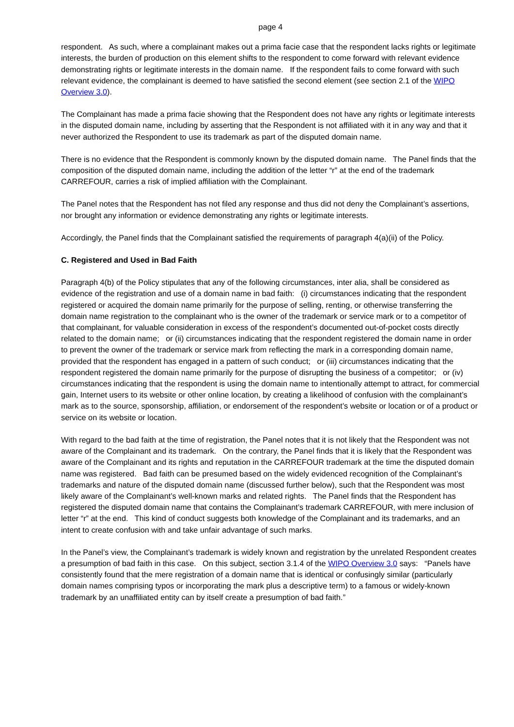page 4
respondent. As such, where a complainant makes out a prima facie case that the respondent lacks rights or legitimate interests, the burden of production on this element shifts to the respondent to come forward with relevant evidence demonstrating rights or legitimate interests in the domain name. If the respondent fails to come forward with such relevant evidence, the complainant is deemed to have satisfied the second element (see section 2.1 of the WIPO Overview 3.0).
The Complainant has made a prima facie showing that the Respondent does not have any rights or legitimate interests in the disputed domain name, including by asserting that the Respondent is not affiliated with it in any way and that it never authorized the Respondent to use its trademark as part of the disputed domain name.
There is no evidence that the Respondent is commonly known by the disputed domain name. The Panel finds that the composition of the disputed domain name, including the addition of the letter “r” at the end of the trademark CARREFOUR, carries a risk of implied affiliation with the Complainant.
The Panel notes that the Respondent has not filed any response and thus did not deny the Complainant’s assertions, nor brought any information or evidence demonstrating any rights or legitimate interests.
Accordingly, the Panel finds that the Complainant satisfied the requirements of paragraph 4(a)(ii) of the Policy.
C. Registered and Used in Bad Faith
Paragraph 4(b) of the Policy stipulates that any of the following circumstances, inter alia, shall be considered as evidence of the registration and use of a domain name in bad faith: (i) circumstances indicating that the respondent registered or acquired the domain name primarily for the purpose of selling, renting, or otherwise transferring the domain name registration to the complainant who is the owner of the trademark or service mark or to a competitor of that complainant, for valuable consideration in excess of the respondent’s documented out-of-pocket costs directly related to the domain name; or (ii) circumstances indicating that the respondent registered the domain name in order to prevent the owner of the trademark or service mark from reflecting the mark in a corresponding domain name, provided that the respondent has engaged in a pattern of such conduct; or (iii) circumstances indicating that the respondent registered the domain name primarily for the purpose of disrupting the business of a competitor; or (iv) circumstances indicating that the respondent is using the domain name to intentionally attempt to attract, for commercial gain, Internet users to its website or other online location, by creating a likelihood of confusion with the complainant’s mark as to the source, sponsorship, affiliation, or endorsement of the respondent’s website or location or of a product or service on its website or location.
With regard to the bad faith at the time of registration, the Panel notes that it is not likely that the Respondent was not aware of the Complainant and its trademark. On the contrary, the Panel finds that it is likely that the Respondent was aware of the Complainant and its rights and reputation in the CARREFOUR trademark at the time the disputed domain name was registered. Bad faith can be presumed based on the widely evidenced recognition of the Complainant’s trademarks and nature of the disputed domain name (discussed further below), such that the Respondent was most likely aware of the Complainant’s well-known marks and related rights. The Panel finds that the Respondent has registered the disputed domain name that contains the Complainant’s trademark CARREFOUR, with mere inclusion of letter “r” at the end. This kind of conduct suggests both knowledge of the Complainant and its trademarks, and an intent to create confusion with and take unfair advantage of such marks.
In the Panel’s view, the Complainant’s trademark is widely known and registration by the unrelated Respondent creates a presumption of bad faith in this case. On this subject, section 3.1.4 of the WIPO Overview 3.0 says: “Panels have consistently found that the mere registration of a domain name that is identical or confusingly similar (particularly domain names comprising typos or incorporating the mark plus a descriptive term) to a famous or widely-known trademark by an unaffiliated entity can by itself create a presumption of bad faith.”